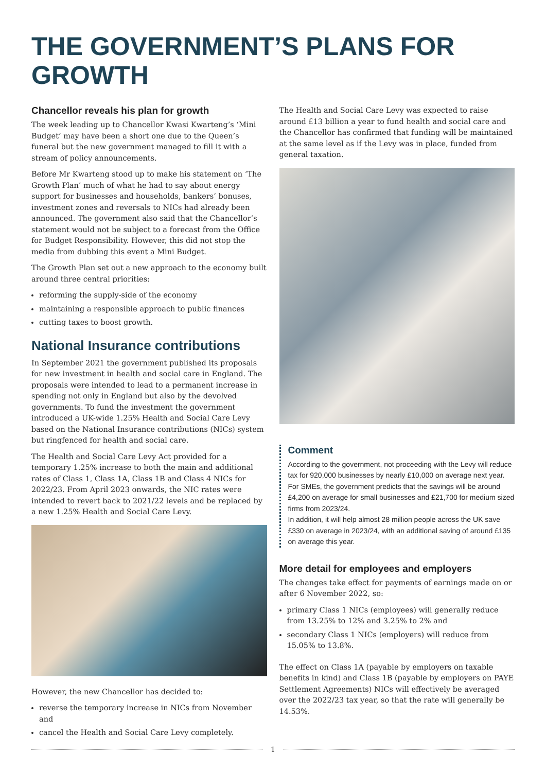THE GOVERNMENT’S PLANS FOR GROWTH
Chancellor reveals his plan for growth
The week leading up to Chancellor Kwasi Kwarteng’s ‘Mini Budget’ may have been a short one due to the Queen’s funeral but the new government managed to fill it with a stream of policy announcements.
Before Mr Kwarteng stood up to make his statement on ‘The Growth Plan’ much of what he had to say about energy support for businesses and households, bankers’ bonuses, investment zones and reversals to NICs had already been announced. The government also said that the Chancellor’s statement would not be subject to a forecast from the Office for Budget Responsibility. However, this did not stop the media from dubbing this event a Mini Budget.
The Growth Plan set out a new approach to the economy built around three central priorities:
reforming the supply-side of the economy
maintaining a responsible approach to public finances
cutting taxes to boost growth.
National Insurance contributions
In September 2021 the government published its proposals for new investment in health and social care in England. The proposals were intended to lead to a permanent increase in spending not only in England but also by the devolved governments. To fund the investment the government introduced a UK-wide 1.25% Health and Social Care Levy based on the National Insurance contributions (NICs) system but ringfenced for health and social care.
The Health and Social Care Levy Act provided for a temporary 1.25% increase to both the main and additional rates of Class 1, Class 1A, Class 1B and Class 4 NICs for 2022/23. From April 2023 onwards, the NIC rates were intended to revert back to 2021/22 levels and be replaced by a new 1.25% Health and Social Care Levy.
However, the new Chancellor has decided to:
reverse the temporary increase in NICs from November and
cancel the Health and Social Care Levy completely.
The Health and Social Care Levy was expected to raise around £13 billion a year to fund health and social care and the Chancellor has confirmed that funding will be maintained at the same level as if the Levy was in place, funded from general taxation.
Comment
According to the government, not proceeding with the Levy will reduce tax for 920,000 businesses by nearly £10,000 on average next year.
For SMEs, the government predicts that the savings will be around £4,200 on average for small businesses and £21,700 for medium sized firms from 2023/24.
In addition, it will help almost 28 million people across the UK save £330 on average in 2023/24, with an additional saving of around £135 on average this year.
More detail for employees and employers
The changes take effect for payments of earnings made on or after 6 November 2022, so:
primary Class 1 NICs (employees) will generally reduce from 13.25% to 12% and 3.25% to 2% and
secondary Class 1 NICs (employers) will reduce from 15.05% to 13.8%.
The effect on Class 1A (payable by employers on taxable benefits in kind) and Class 1B (payable by employers on PAYE Settlement Agreements) NICs will effectively be averaged over the 2022/23 tax year, so that the rate will generally be 14.53%.
1